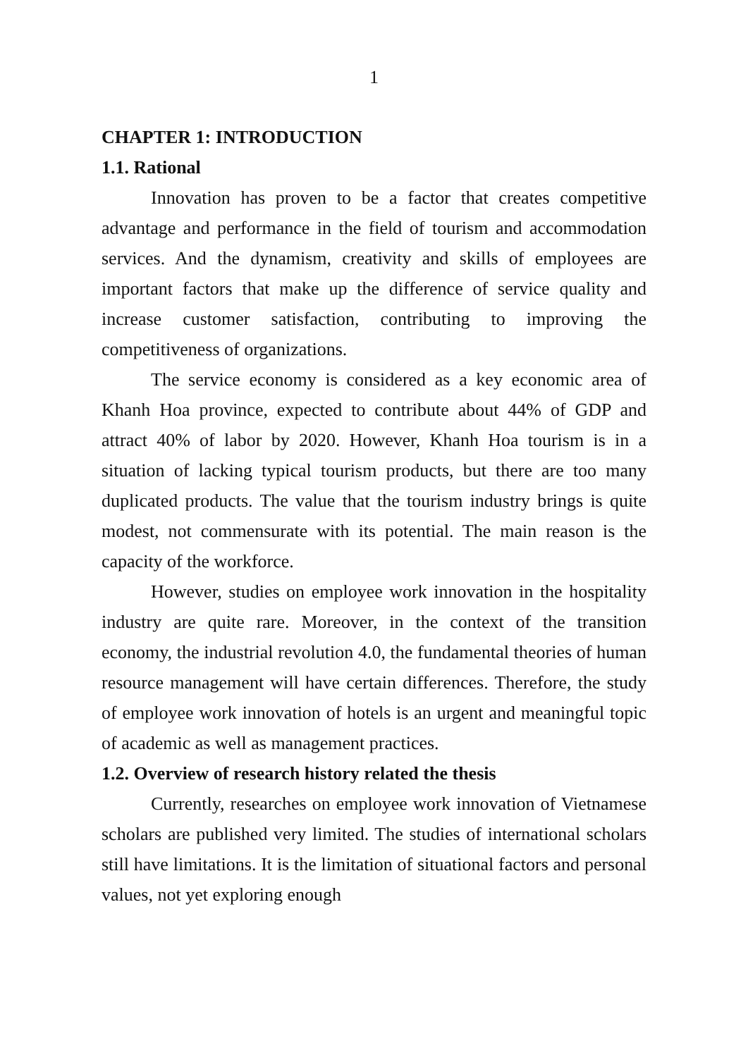1
CHAPTER 1: INTRODUCTION
1.1. Rational
Innovation has proven to be a factor that creates competitive advantage and performance in the field of tourism and accommodation services. And the dynamism, creativity and skills of employees are important factors that make up the difference of service quality and increase customer satisfaction, contributing to improving the competitiveness of organizations.
The service economy is considered as a key economic area of Khanh Hoa province, expected to contribute about 44% of GDP and attract 40% of labor by 2020. However, Khanh Hoa tourism is in a situation of lacking typical tourism products, but there are too many duplicated products. The value that the tourism industry brings is quite modest, not commensurate with its potential. The main reason is the capacity of the workforce.
However, studies on employee work innovation in the hospitality industry are quite rare. Moreover, in the context of the transition economy, the industrial revolution 4.0, the fundamental theories of human resource management will have certain differences. Therefore, the study of employee work innovation of hotels is an urgent and meaningful topic of academic as well as management practices.
1.2. Overview of research history related the thesis
Currently, researches on employee work innovation of Vietnamese scholars are published very limited. The studies of international scholars still have limitations. It is the limitation of situational factors and personal values, not yet exploring enough